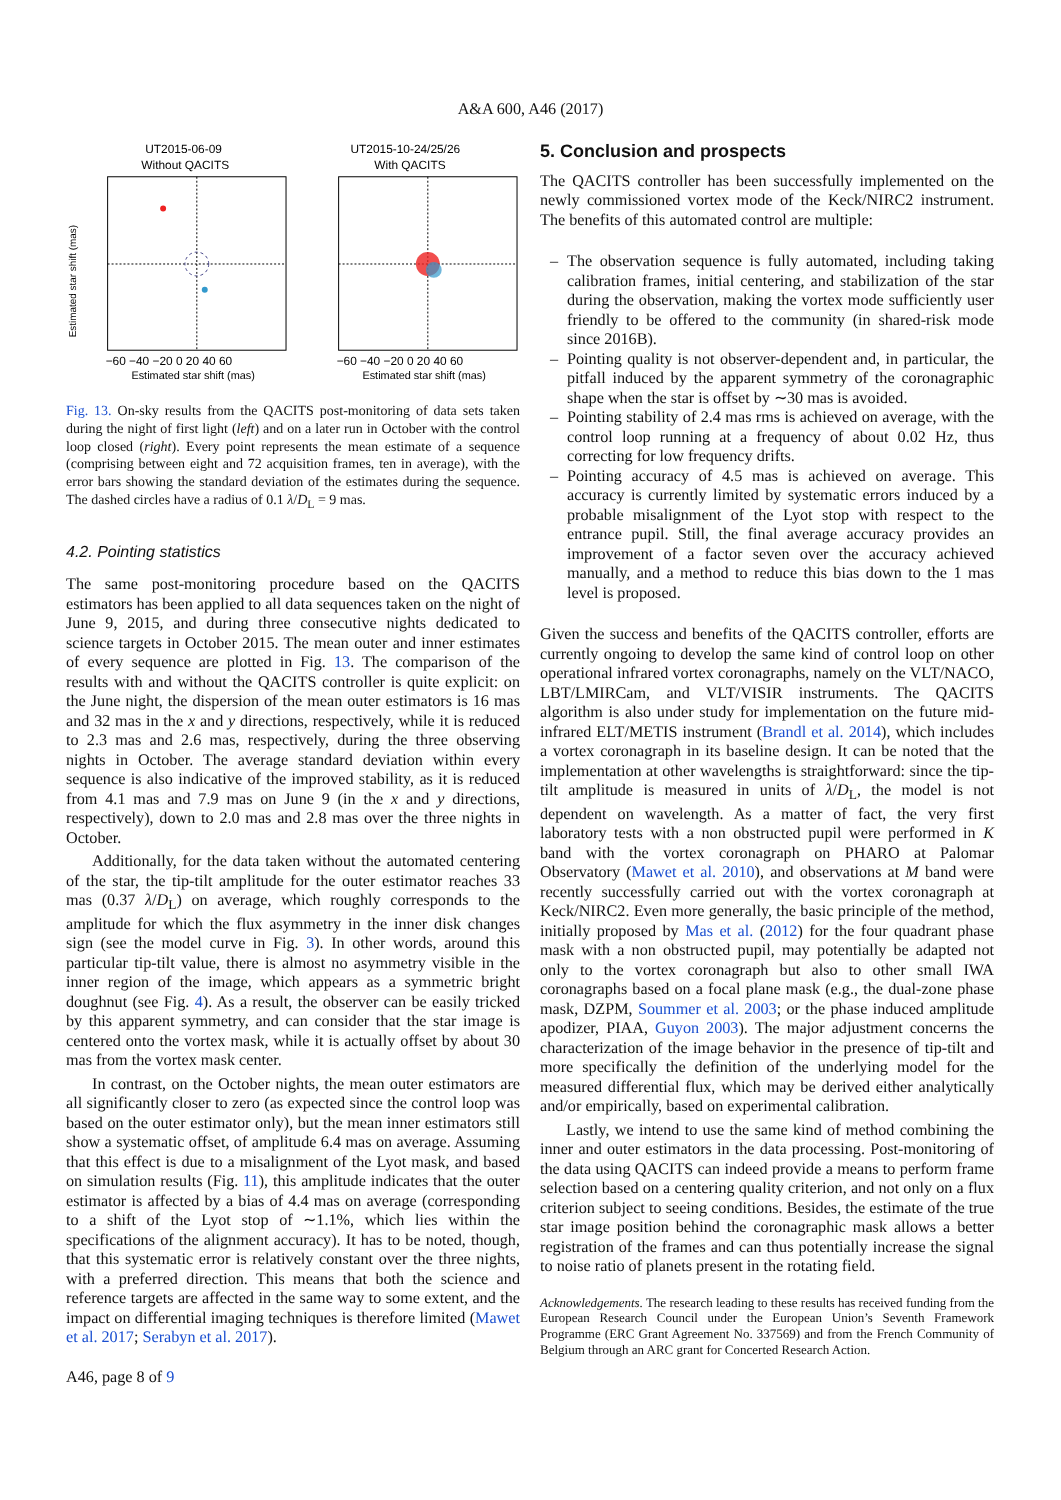A&A 600, A46 (2017)
UT2015-06-09
Without QACITS
Estimated star shift (mas)
−60 −40 −20 0 20 40 60
Estimated star shift (mas)
UT2015-10-24/25/26
With QACITS
−60 −40 −20 0 20 40 60
Estimated star shift (mas)
Fig. 13. On-sky results from the QACITS post-monitoring of data sets taken during the night of first light (left) and on a later run in October with the control loop closed (right). Every point represents the mean estimate of a sequence (comprising between eight and 72 acquisition frames, ten in average), with the error bars showing the standard deviation of the estimates during the sequence. The dashed circles have a radius of 0.1 λ/D<sub>L</sub> = 9 mas.
4.2. Pointing statistics
The same post-monitoring procedure based on the QACITS estimators has been applied to all data sequences taken on the night of June 9, 2015, and during three consecutive nights dedicated to science targets in October 2015. The mean outer and inner estimates of every sequence are plotted in Fig. 13. The comparison of the results with and without the QACITS controller is quite explicit: on the June night, the dispersion of the mean outer estimators is 16 mas and 32 mas in the x and y directions, respectively, while it is reduced to 2.3 mas and 2.6 mas, respectively, during the three observing nights in October. The average standard deviation within every sequence is also indicative of the improved stability, as it is reduced from 4.1 mas and 7.9 mas on June 9 (in the x and y directions, respectively), down to 2.0 mas and 2.8 mas over the three nights in October.
Additionally, for the data taken without the automated centering of the star, the tip-tilt amplitude for the outer estimator reaches 33 mas (0.37 λ/D<sub>L</sub>) on average, which roughly corresponds to the amplitude for which the flux asymmetry in the inner disk changes sign (see the model curve in Fig. 3). In other words, around this particular tip-tilt value, there is almost no asymmetry visible in the inner region of the image, which appears as a symmetric bright doughnut (see Fig. 4). As a result, the observer can be easily tricked by this apparent symmetry, and can consider that the star image is centered onto the vortex mask, while it is actually offset by about 30 mas from the vortex mask center.
In contrast, on the October nights, the mean outer estimators are all significantly closer to zero (as expected since the control loop was based on the outer estimator only), but the mean inner estimators still show a systematic offset, of amplitude 6.4 mas on average. Assuming that this effect is due to a misalignment of the Lyot mask, and based on simulation results (Fig. 11), this amplitude indicates that the outer estimator is affected by a bias of 4.4 mas on average (corresponding to a shift of the Lyot stop of ∼1.1%, which lies within the specifications of the alignment accuracy). It has to be noted, though, that this systematic error is relatively constant over the three nights, with a preferred direction. This means that both the science and reference targets are affected in the same way to some extent, and the impact on differential imaging techniques is therefore limited (Mawet et al. 2017; Serabyn et al. 2017).
5. Conclusion and prospects
The QACITS controller has been successfully implemented on the newly commissioned vortex mode of the Keck/NIRC2 instrument. The benefits of this automated control are multiple:
– The observation sequence is fully automated, including taking calibration frames, initial centering, and stabilization of the star during the observation, making the vortex mode sufficiently user friendly to be offered to the community (in shared-risk mode since 2016B).
– Pointing quality is not observer-dependent and, in particular, the pitfall induced by the apparent symmetry of the coronagraphic shape when the star is offset by ∼30 mas is avoided.
– Pointing stability of 2.4 mas rms is achieved on average, with the control loop running at a frequency of about 0.02 Hz, thus correcting for low frequency drifts.
– Pointing accuracy of 4.5 mas is achieved on average. This accuracy is currently limited by systematic errors induced by a probable misalignment of the Lyot stop with respect to the entrance pupil. Still, the final average accuracy provides an improvement of a factor seven over the accuracy achieved manually, and a method to reduce this bias down to the 1 mas level is proposed.
Given the success and benefits of the QACITS controller, efforts are currently ongoing to develop the same kind of control loop on other operational infrared vortex coronagraphs, namely on the VLT/NACO, LBT/LMIRCam, and VLT/VISIR instruments. The QACITS algorithm is also under study for implementation on the future mid-infrared ELT/METIS instrument (Brandl et al. 2014), which includes a vortex coronagraph in its baseline design. It can be noted that the implementation at other wavelengths is straightforward: since the tip-tilt amplitude is measured in units of λ/D<sub>L</sub>, the model is not dependent on wavelength. As a matter of fact, the very first laboratory tests with a non obstructed pupil were performed in K band with the vortex coronagraph on PHARO at Palomar Observatory (Mawet et al. 2010), and observations at M band were recently successfully carried out with the vortex coronagraph at Keck/NIRC2. Even more generally, the basic principle of the method, initially proposed by Mas et al. (2012) for the four quadrant phase mask with a non obstructed pupil, may potentially be adapted not only to the vortex coronagraph but also to other small IWA coronagraphs based on a focal plane mask (e.g., the dual-zone phase mask, DZPM, Soummer et al. 2003; or the phase induced amplitude apodizer, PIAA, Guyon 2003). The major adjustment concerns the characterization of the image behavior in the presence of tip-tilt and more specifically the definition of the underlying model for the measured differential flux, which may be derived either analytically and/or empirically, based on experimental calibration.
Lastly, we intend to use the same kind of method combining the inner and outer estimators in the data processing. Post-monitoring of the data using QACITS can indeed provide a means to perform frame selection based on a centering quality criterion, and not only on a flux criterion subject to seeing conditions. Besides, the estimate of the true star image position behind the coronagraphic mask allows a better registration of the frames and can thus potentially increase the signal to noise ratio of planets present in the rotating field.
Acknowledgements. The research leading to these results has received funding from the European Research Council under the European Union’s Seventh Framework Programme (ERC Grant Agreement No. 337569) and from the French Community of Belgium through an ARC grant for Concerted Research Action.
A46, page 8 of 9